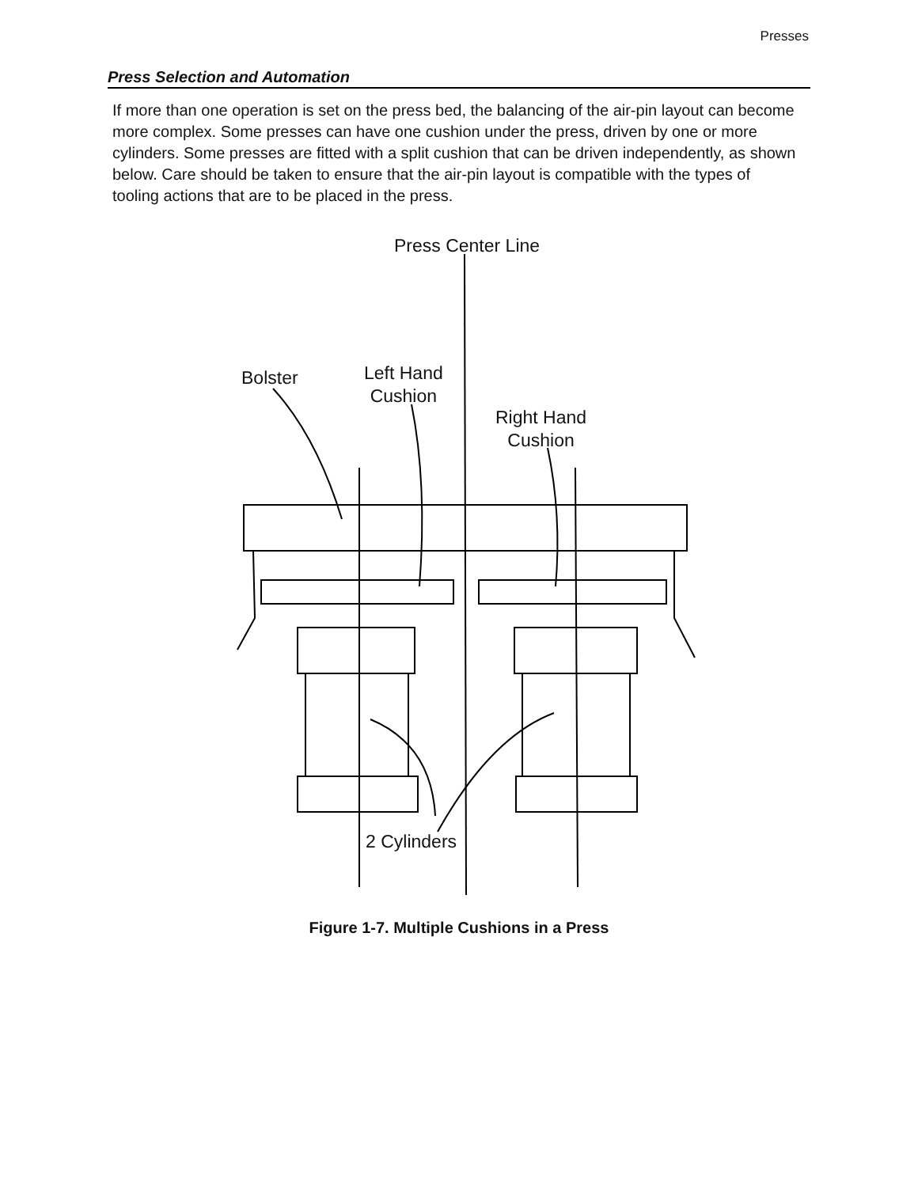Presses
Press Selection and Automation
If more than one operation is set on the press bed, the balancing of the air-pin layout can become more complex. Some presses can have one cushion under the press, driven by one or more cylinders. Some presses are fitted with a split cushion that can be driven independently, as shown below. Care should be taken to ensure that the air-pin layout is compatible with the types of tooling actions that are to be placed in the press.
Press Center Line
Bolster
Left Hand
Cushion
Right Hand
Cushion
2 Cylinders
Figure 1-7. Multiple Cushions in a Press